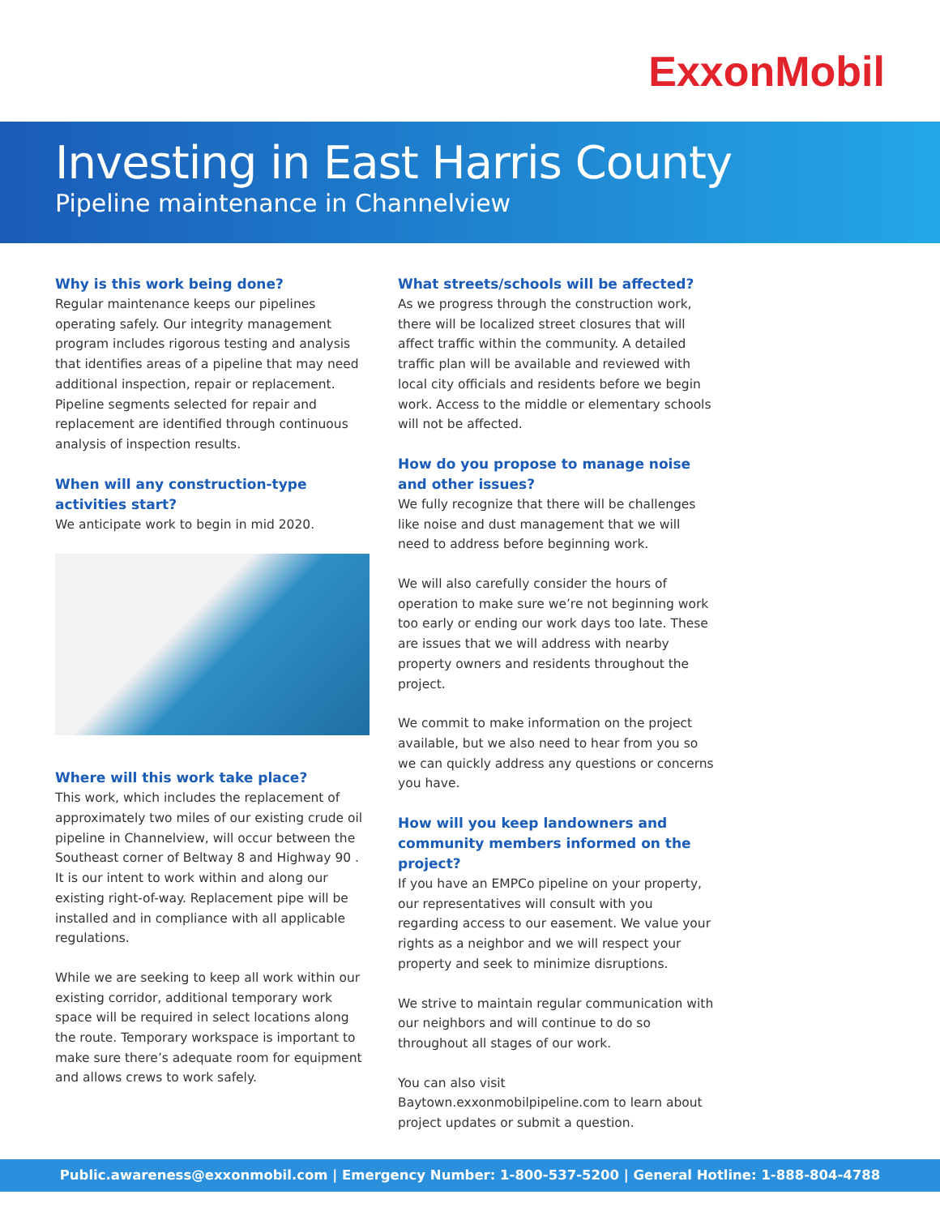ExxonMobil
Investing in East Harris County
Pipeline maintenance in Channelview
Why is this work being done?
Regular maintenance keeps our pipelines operating safely. Our integrity management program includes rigorous testing and analysis that identifies areas of a pipeline that may need additional inspection, repair or replacement. Pipeline segments selected for repair and replacement are identified through continuous analysis of inspection results.
When will any construction-type activities start?
We anticipate work to begin in mid 2020.
Where will this work take place?
This work, which includes the replacement of approximately two miles of our existing crude oil pipeline in Channelview, will occur between the Southeast corner of Beltway 8 and Highway 90 . It is our intent to work within and along our existing right-of-way. Replacement pipe will be installed and in compliance with all applicable regulations.
While we are seeking to keep all work within our existing corridor, additional temporary work space will be required in select locations along the route. Temporary workspace is important to make sure there’s adequate room for equipment and allows crews to work safely.
What streets/schools will be affected?
As we progress through the construction work, there will be localized street closures that will affect traffic within the community. A detailed traffic plan will be available and reviewed with local city officials and residents before we begin work. Access to the middle or elementary schools will not be affected.
How do you propose to manage noise and other issues?
We fully recognize that there will be challenges like noise and dust management that we will need to address before beginning work.
We will also carefully consider the hours of operation to make sure we’re not beginning work too early or ending our work days too late. These are issues that we will address with nearby property owners and residents throughout the project.
We commit to make information on the project available, but we also need to hear from you so we can quickly address any questions or concerns you have.
How will you keep landowners and community members informed on the project?
If you have an EMPCo pipeline on your property, our representatives will consult with you regarding access to our easement. We value your rights as a neighbor and we will respect your property and seek to minimize disruptions.
We strive to maintain regular communication with our neighbors and will continue to do so throughout all stages of our work.
You can also visit Baytown.exxonmobilpipeline.com to learn about project updates or submit a question.
Public.awareness@exxonmobil.com | Emergency Number: 1-800-537-5200 | General Hotline: 1-888-804-4788